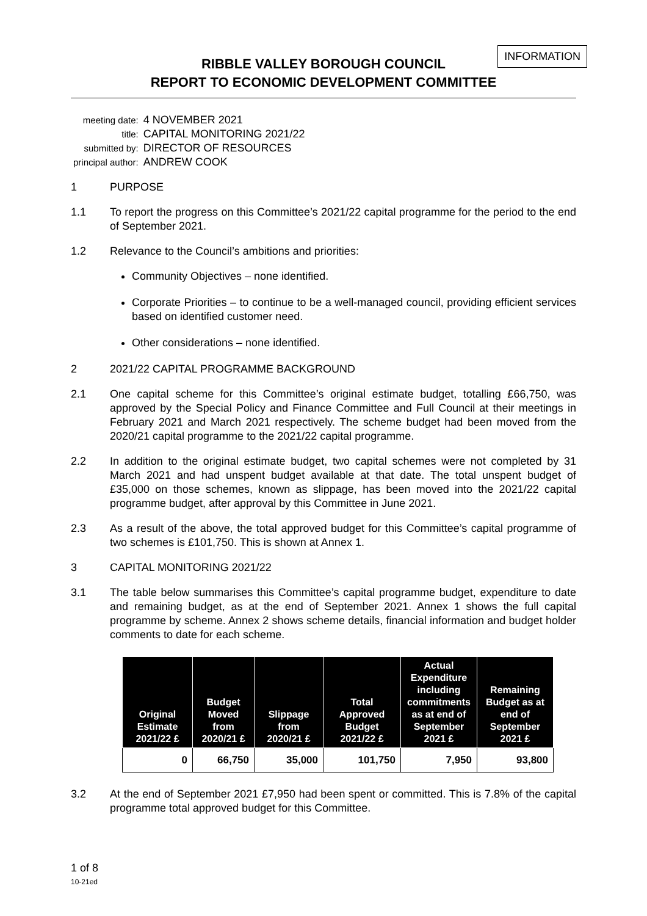INFORMATION
RIBBLE VALLEY BOROUGH COUNCIL
REPORT TO ECONOMIC DEVELOPMENT COMMITTEE
| meeting date: | 4 NOVEMBER 2021 |
| title: | CAPITAL MONITORING 2021/22 |
| submitted by: | DIRECTOR OF RESOURCES |
| principal author: | ANDREW COOK |
1 PURPOSE
1.1 To report the progress on this Committee’s 2021/22 capital programme for the period to the end of September 2021.
1.2 Relevance to the Council’s ambitions and priorities:
Community Objectives – none identified.
Corporate Priorities – to continue to be a well-managed council, providing efficient services based on identified customer need.
Other considerations – none identified.
2 2021/22 CAPITAL PROGRAMME BACKGROUND
2.1 One capital scheme for this Committee’s original estimate budget, totalling £66,750, was approved by the Special Policy and Finance Committee and Full Council at their meetings in February 2021 and March 2021 respectively. The scheme budget had been moved from the 2020/21 capital programme to the 2021/22 capital programme.
2.2 In addition to the original estimate budget, two capital schemes were not completed by 31 March 2021 and had unspent budget available at that date. The total unspent budget of £35,000 on those schemes, known as slippage, has been moved into the 2021/22 capital programme budget, after approval by this Committee in June 2021.
2.3 As a result of the above, the total approved budget for this Committee’s capital programme of two schemes is £101,750. This is shown at Annex 1.
3 CAPITAL MONITORING 2021/22
3.1 The table below summarises this Committee’s capital programme budget, expenditure to date and remaining budget, as at the end of September 2021. Annex 1 shows the full capital programme by scheme. Annex 2 shows scheme details, financial information and budget holder comments to date for each scheme.
| Original Estimate 2021/22 £ | Budget Moved from 2020/21 £ | Slippage from 2020/21 £ | Total Approved Budget 2021/22 £ | Actual Expenditure including commitments as at end of September 2021 £ | Remaining Budget as at end of September 2021 £ |
| --- | --- | --- | --- | --- | --- |
| 0 | 66,750 | 35,000 | 101,750 | 7,950 | 93,800 |
3.2 At the end of September 2021 £7,950 had been spent or committed. This is 7.8% of the capital programme total approved budget for this Committee.
1 of 8
10-21ed